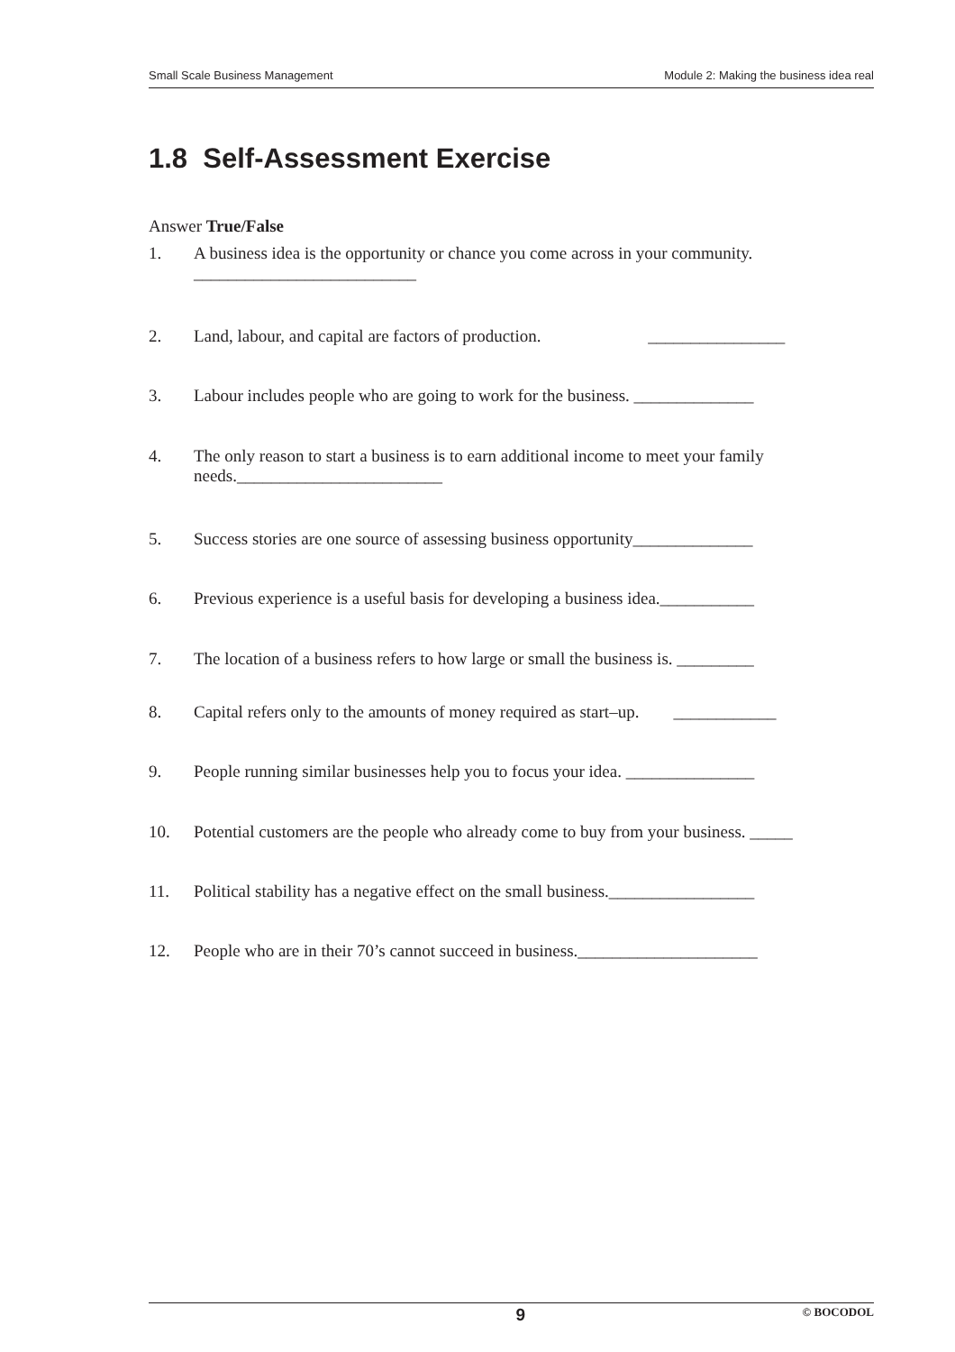Small Scale Business Management Module 2: Making the business idea real
1.8 Self-Assessment Exercise
Answer True/False
1. A business idea is the opportunity or chance you come across in your community.
__________________________
2. Land, labour, and capital are factors of production. ________________
3. Labour includes people who are going to work for the business. ______________
4. The only reason to start a business is to earn additional income to meet your family needs.________________________
5. Success stories are one source of assessing business opportunity______________
6. Previous experience is a useful basis for developing a business idea.___________
7. The location of a business refers to how large or small the business is. _________
8. Capital refers only to the amounts of money required as start–up. ____________
9. People running similar businesses help you to focus your idea. _______________
10. Potential customers are the people who already come to buy from your business. _____
11. Political stability has a negative effect on the small business._________________
12. People who are in their 70’s cannot succeed in business._____________________
9 © BOCODOL